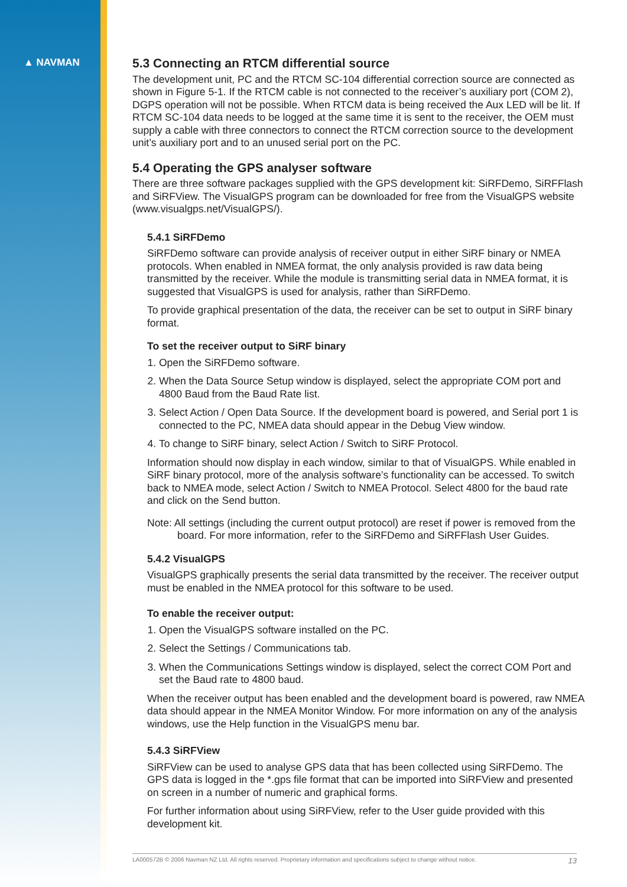▲ NAVMAN
5.3 Connecting an RTCM differential source
The development unit, PC and the RTCM SC-104 differential correction source are connected as shown in Figure 5-1. If the RTCM cable is not connected to the receiver’s auxiliary port (COM 2), DGPS operation will not be possible. When RTCM data is being received the Aux LED will be lit. If RTCM SC-104 data needs to be logged at the same time it is sent to the receiver, the OEM must supply a cable with three connectors to connect the RTCM correction source to the development unit’s auxiliary port and to an unused serial port on the PC.
5.4 Operating the GPS analyser software
There are three software packages supplied with the GPS development kit: SiRFDemo, SiRFFlash and SiRFView. The VisualGPS program can be downloaded for free from the VisualGPS website (www.visualgps.net/VisualGPS/).
5.4.1 SiRFDemo
SiRFDemo software can provide analysis of receiver output in either SiRF binary or NMEA protocols. When enabled in NMEA format, the only analysis provided is raw data being transmitted by the receiver. While the module is transmitting serial data in NMEA format, it is suggested that VisualGPS is used for analysis, rather than SiRFDemo.
To provide graphical presentation of the data, the receiver can be set to output in SiRF binary format.
To set the receiver output to SiRF binary
1. Open the SiRFDemo software.
2. When the Data Source Setup window is displayed, select the appropriate COM port and 4800 Baud from the Baud Rate list.
3. Select Action / Open Data Source. If the development board is powered, and Serial port 1 is connected to the PC, NMEA data should appear in the Debug View window.
4. To change to SiRF binary, select Action / Switch to SiRF Protocol.
Information should now display in each window, similar to that of VisualGPS. While enabled in SiRF binary protocol, more of the analysis software’s functionality can be accessed. To switch back to NMEA mode, select Action / Switch to NMEA Protocol. Select 4800 for the baud rate and click on the Send button.
Note: All settings (including the current output protocol) are reset if power is removed from the board. For more information, refer to the SiRFDemo and SiRFFlash User Guides.
5.4.2 VisualGPS
VisualGPS graphically presents the serial data transmitted by the receiver. The receiver output must be enabled in the NMEA protocol for this software to be used.
To enable the receiver output:
1. Open the VisualGPS software installed on the PC.
2. Select the Settings / Communications tab.
3. When the Communications Settings window is displayed, select the correct COM Port and set the Baud rate to 4800 baud.
When the receiver output has been enabled and the development board is powered, raw NMEA data should appear in the NMEA Monitor Window. For more information on any of the analysis windows, use the Help function in the VisualGPS menu bar.
5.4.3 SiRFView
SiRFView can be used to analyse GPS data that has been collected using SiRFDemo. The GPS data is logged in the *.gps file format that can be imported into SiRFView and presented on screen in a number of numeric and graphical forms.
For further information about using SiRFView, refer to the User guide provided with this development kit.
LA000572B © 2006 Navman NZ Ltd. All rights reserved. Proprietary information and specifications subject to change without notice. 13